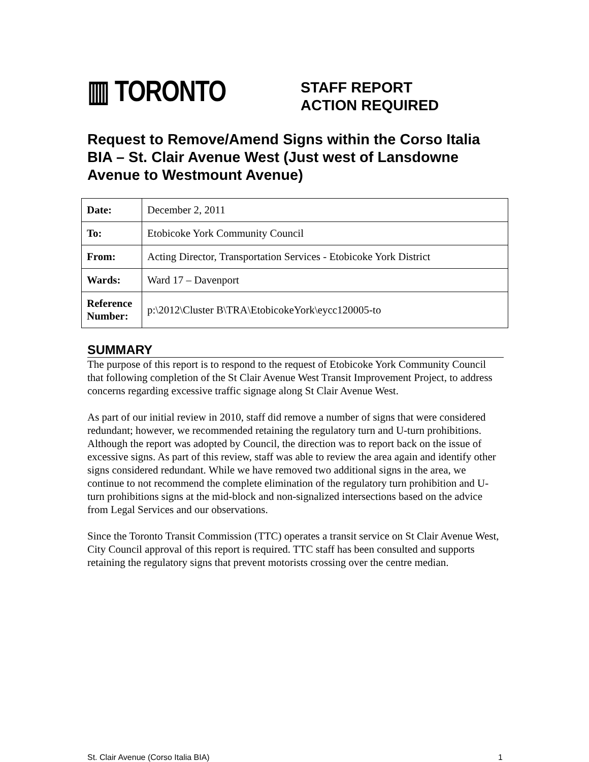▥ TORONTO
STAFF REPORT
ACTION REQUIRED
Request to Remove/Amend Signs within the Corso Italia BIA – St. Clair Avenue West (Just west of Lansdowne Avenue to Westmount Avenue)
| Date: | December 2, 2011 |
| To: | Etobicoke York Community Council |
| From: | Acting Director, Transportation Services - Etobicoke York District |
| Wards: | Ward 17 – Davenport |
| Reference Number: | p:\2012\Cluster B\TRA\EtobicokeYork\eycc120005-to |
SUMMARY
The purpose of this report is to respond to the request of Etobicoke York Community Council that following completion of the St Clair Avenue West Transit Improvement Project, to address concerns regarding excessive traffic signage along St Clair Avenue West.
As part of our initial review in 2010, staff did remove a number of signs that were considered redundant; however, we recommended retaining the regulatory turn and U-turn prohibitions. Although the report was adopted by Council, the direction was to report back on the issue of excessive signs. As part of this review, staff was able to review the area again and identify other signs considered redundant. While we have removed two additional signs in the area, we continue to not recommend the complete elimination of the regulatory turn prohibition and U-turn prohibitions signs at the mid-block and non-signalized intersections based on the advice from Legal Services and our observations.
Since the Toronto Transit Commission (TTC) operates a transit service on St Clair Avenue West, City Council approval of this report is required. TTC staff has been consulted and supports retaining the regulatory signs that prevent motorists crossing over the centre median.
St. Clair Avenue (Corso Italia BIA) 1